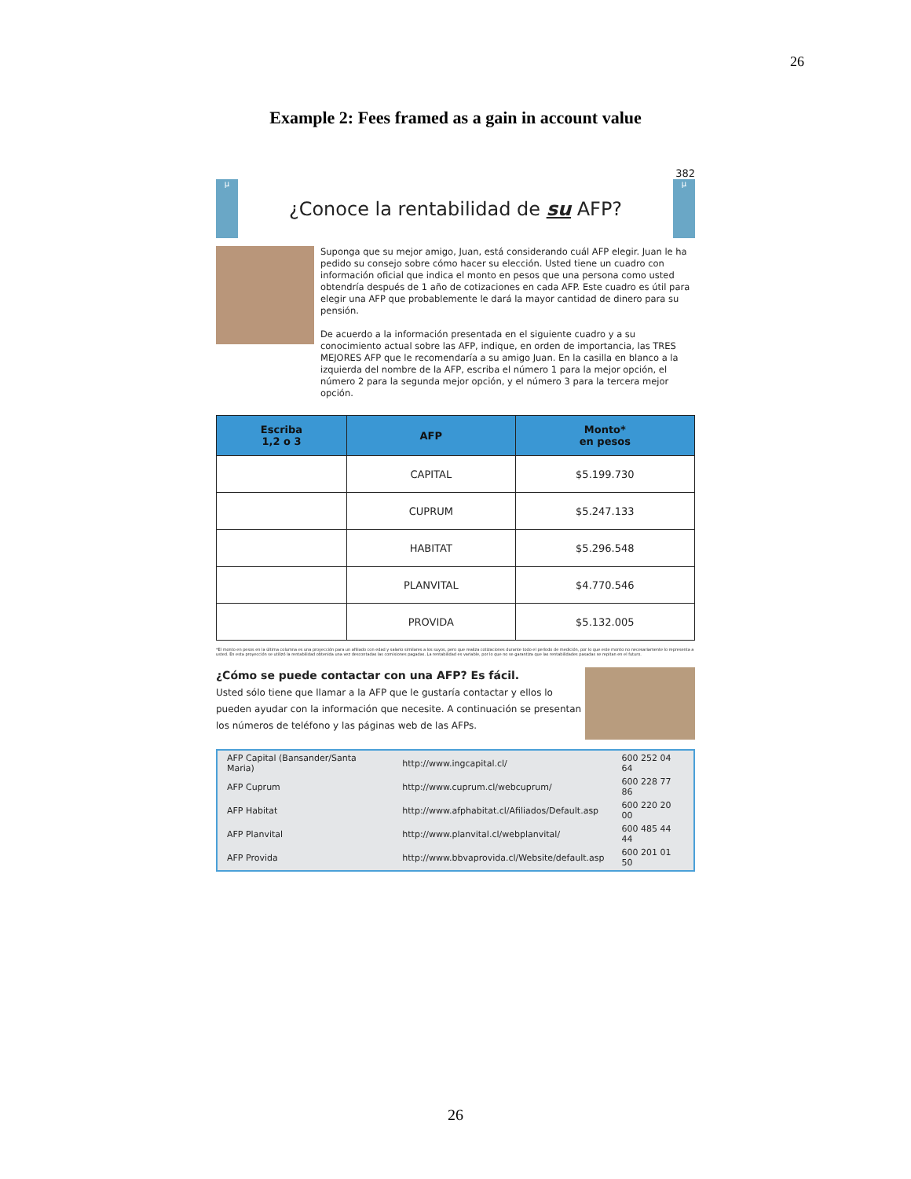26
Example 2: Fees framed as a gain in account value
382
μ
¿Conoce la rentabilidad de su AFP?
μ
Suponga que su mejor amigo, Juan, está considerando cuál AFP elegir. Juan le ha pedido su consejo sobre cómo hacer su elección. Usted tiene un cuadro con información oficial que indica el monto en pesos que una persona como usted obtendría después de 1 año de cotizaciones en cada AFP. Este cuadro es útil para elegir una AFP que probablemente le dará la mayor cantidad de dinero para su pensión.
De acuerdo a la información presentada en el siguiente cuadro y a su conocimiento actual sobre las AFP, indique, en orden de importancia, las TRES MEJORES AFP que le recomendaría a su amigo Juan. En la casilla en blanco a la izquierda del nombre de la AFP, escriba el número 1 para la mejor opción, el número 2 para la segunda mejor opción, y el número 3 para la tercera mejor opción.
| Escriba 1,2 o 3 | AFP | Monto* en pesos |
| --- | --- | --- |
| | CAPITAL | $5.199.730 |
| | CUPRUM | $5.247.133 |
| | HABITAT | $5.296.548 |
| | PLANVITAL | $4.770.546 |
| | PROVIDA | $5.132.005 |
*El monto en pesos en la última columna es una proyección para un afiliado con edad y salario similares a los suyos, pero que realiza cotizaciones durante todo el período de medición, por lo que este monto no necesariamente lo representa a usted. En esta proyección se utilizó la rentabilidad obtenida una vez descontadas las comisiones pagadas. La rentabilidad es variable, por lo que no se garantiza que las rentabilidades pasadas se repitan en el futuro.
¿Cómo se puede contactar con una AFP? Es fácil.
Usted sólo tiene que llamar a la AFP que le gustaría contactar y ellos lo pueden ayudar con la información que necesite. A continuación se presentan los números de teléfono y las páginas web de las AFPs.
| AFP Capital (Bansander/Santa Maria) | http://www.ingcapital.cl/ | 600 252 04 64 |
| AFP Cuprum | http://www.cuprum.cl/webcuprum/ | 600 228 77 86 |
| AFP Habitat | http://www.afphabitat.cl/Afiliados/Default.asp | 600 220 20 00 |
| AFP Planvital | http://www.planvital.cl/webplanvital/ | 600 485 44 44 |
| AFP Provida | http://www.bbvaprovida.cl/Website/default.asp | 600 201 01 50 |
26